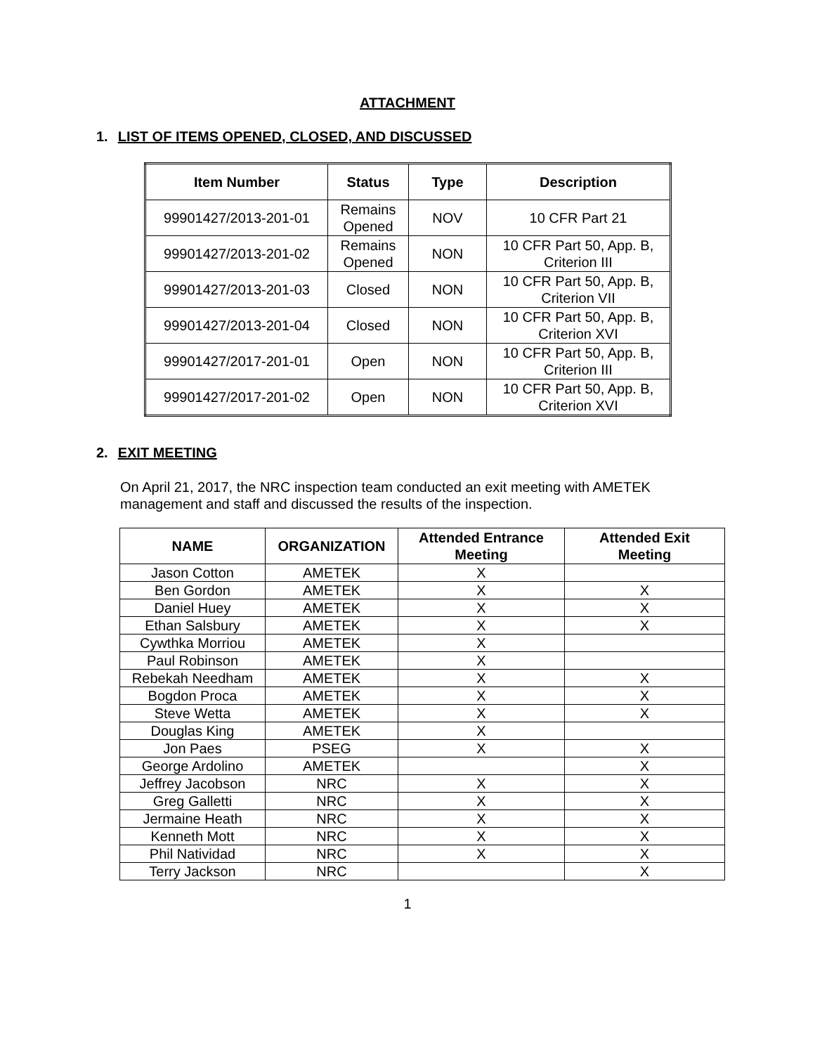ATTACHMENT
1. LIST OF ITEMS OPENED, CLOSED, AND DISCUSSED
| Item Number | Status | Type | Description |
| --- | --- | --- | --- |
| 99901427/2013-201-01 | Remains Opened | NOV | 10 CFR Part 21 |
| 99901427/2013-201-02 | Remains Opened | NON | 10 CFR Part 50, App. B, Criterion III |
| 99901427/2013-201-03 | Closed | NON | 10 CFR Part 50, App. B, Criterion VII |
| 99901427/2013-201-04 | Closed | NON | 10 CFR Part 50, App. B, Criterion XVI |
| 99901427/2017-201-01 | Open | NON | 10 CFR Part 50, App. B, Criterion III |
| 99901427/2017-201-02 | Open | NON | 10 CFR Part 50, App. B, Criterion XVI |
2. EXIT MEETING
On April 21, 2017, the NRC inspection team conducted an exit meeting with AMETEK management and staff and discussed the results of the inspection.
| NAME | ORGANIZATION | Attended Entrance Meeting | Attended Exit Meeting |
| --- | --- | --- | --- |
| Jason Cotton | AMETEK | X | |
| Ben Gordon | AMETEK | X | X |
| Daniel Huey | AMETEK | X | X |
| Ethan Salsbury | AMETEK | X | X |
| Cywthka Morriou | AMETEK | X | |
| Paul Robinson | AMETEK | X | |
| Rebekah Needham | AMETEK | X | X |
| Bogdon Proca | AMETEK | X | X |
| Steve Wetta | AMETEK | X | X |
| Douglas King | AMETEK | X | |
| Jon Paes | PSEG | X | X |
| George Ardolino | AMETEK | | X |
| Jeffrey Jacobson | NRC | X | X |
| Greg Galletti | NRC | X | X |
| Jermaine Heath | NRC | X | X |
| Kenneth Mott | NRC | X | X |
| Phil Natividad | NRC | X | X |
| Terry Jackson | NRC | | X |
1